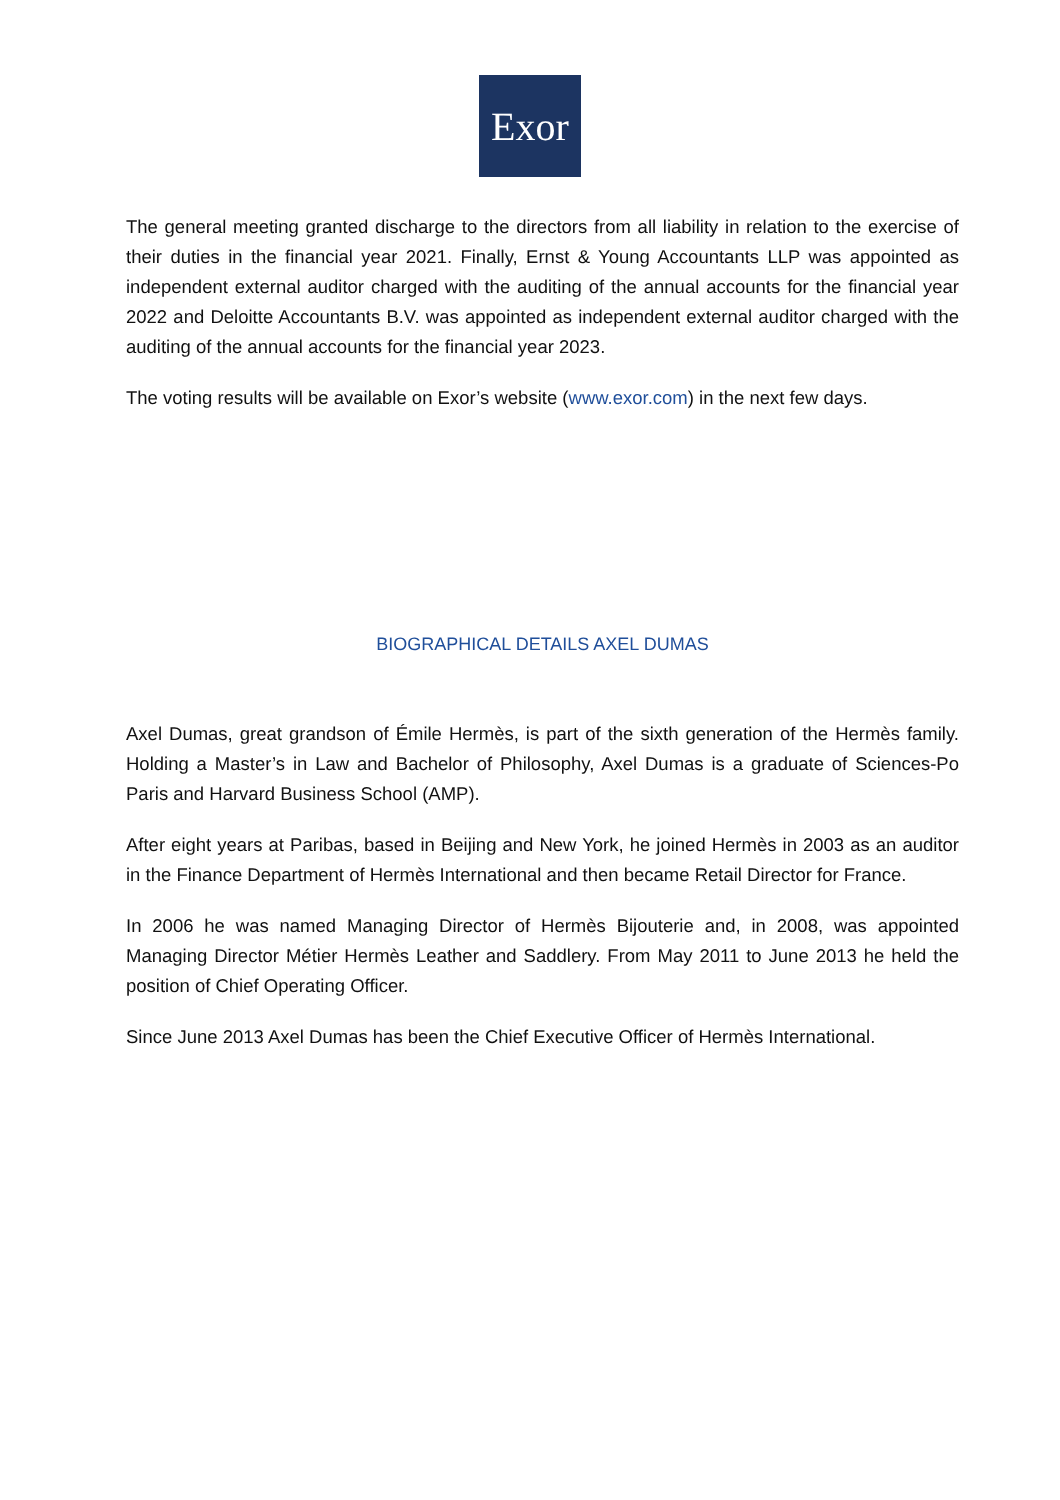Exor
The general meeting granted discharge to the directors from all liability in relation to the exercise of their duties in the financial year 2021. Finally, Ernst & Young Accountants LLP was appointed as independent external auditor charged with the auditing of the annual accounts for the financial year 2022 and Deloitte Accountants B.V. was appointed as independent external auditor charged with the auditing of the annual accounts for the financial year 2023.
The voting results will be available on Exor’s website (www.exor.com) in the next few days.
BIOGRAPHICAL DETAILS AXEL DUMAS
Axel Dumas, great grandson of Émile Hermès, is part of the sixth generation of the Hermès family. Holding a Master’s in Law and Bachelor of Philosophy, Axel Dumas is a graduate of Sciences-Po Paris and Harvard Business School (AMP).
After eight years at Paribas, based in Beijing and New York, he joined Hermès in 2003 as an auditor in the Finance Department of Hermès International and then became Retail Director for France.
In 2006 he was named Managing Director of Hermès Bijouterie and, in 2008, was appointed Managing Director Métier Hermès Leather and Saddlery. From May 2011 to June 2013 he held the position of Chief Operating Officer.
Since June 2013 Axel Dumas has been the Chief Executive Officer of Hermès International.